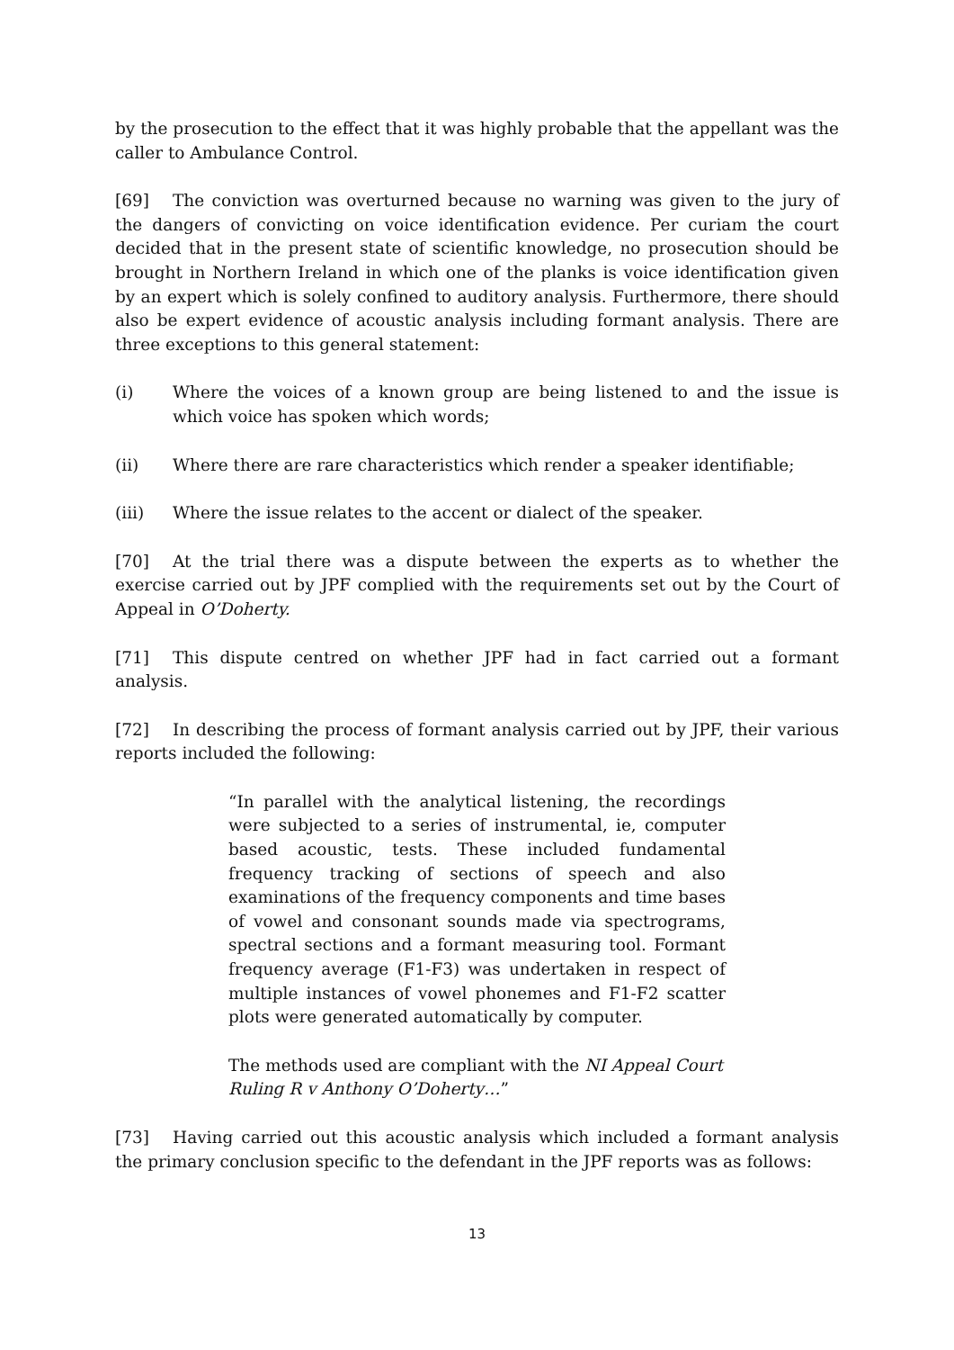by the prosecution to the effect that it was highly probable that the appellant was the caller to Ambulance Control.
[69] The conviction was overturned because no warning was given to the jury of the dangers of convicting on voice identification evidence. Per curiam the court decided that in the present state of scientific knowledge, no prosecution should be brought in Northern Ireland in which one of the planks is voice identification given by an expert which is solely confined to auditory analysis. Furthermore, there should also be expert evidence of acoustic analysis including formant analysis. There are three exceptions to this general statement:
(i) Where the voices of a known group are being listened to and the issue is which voice has spoken which words;
(ii) Where there are rare characteristics which render a speaker identifiable;
(iii) Where the issue relates to the accent or dialect of the speaker.
[70] At the trial there was a dispute between the experts as to whether the exercise carried out by JPF complied with the requirements set out by the Court of Appeal in O’Doherty.
[71] This dispute centred on whether JPF had in fact carried out a formant analysis.
[72] In describing the process of formant analysis carried out by JPF, their various reports included the following:
“In parallel with the analytical listening, the recordings were subjected to a series of instrumental, ie, computer based acoustic, tests. These included fundamental frequency tracking of sections of speech and also examinations of the frequency components and time bases of vowel and consonant sounds made via spectrograms, spectral sections and a formant measuring tool. Formant frequency average (F1-F3) was undertaken in respect of multiple instances of vowel phonemes and F1-F2 scatter plots were generated automatically by computer.
The methods used are compliant with the NI Appeal Court Ruling R v Anthony O’Doherty…”
[73] Having carried out this acoustic analysis which included a formant analysis the primary conclusion specific to the defendant in the JPF reports was as follows:
13